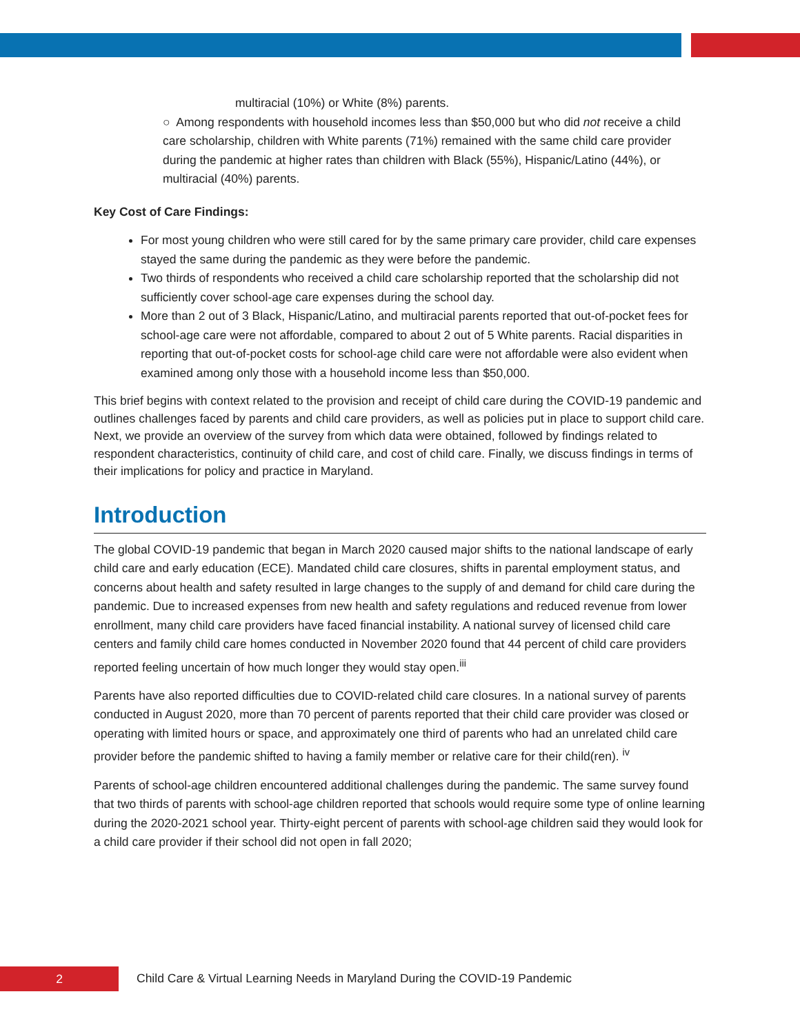multiracial (10%) or White (8%) parents.
○ Among respondents with household incomes less than $50,000 but who did not receive a child care scholarship, children with White parents (71%) remained with the same child care provider during the pandemic at higher rates than children with Black (55%), Hispanic/Latino (44%), or multiracial (40%) parents.
Key Cost of Care Findings:
For most young children who were still cared for by the same primary care provider, child care expenses stayed the same during the pandemic as they were before the pandemic.
Two thirds of respondents who received a child care scholarship reported that the scholarship did not sufficiently cover school-age care expenses during the school day.
More than 2 out of 3 Black, Hispanic/Latino, and multiracial parents reported that out-of-pocket fees for school-age care were not affordable, compared to about 2 out of 5 White parents. Racial disparities in reporting that out-of-pocket costs for school-age child care were not affordable were also evident when examined among only those with a household income less than $50,000.
This brief begins with context related to the provision and receipt of child care during the COVID-19 pandemic and outlines challenges faced by parents and child care providers, as well as policies put in place to support child care. Next, we provide an overview of the survey from which data were obtained, followed by findings related to respondent characteristics, continuity of child care, and cost of child care. Finally, we discuss findings in terms of their implications for policy and practice in Maryland.
Introduction
The global COVID-19 pandemic that began in March 2020 caused major shifts to the national landscape of early child care and early education (ECE). Mandated child care closures, shifts in parental employment status, and concerns about health and safety resulted in large changes to the supply of and demand for child care during the pandemic. Due to increased expenses from new health and safety regulations and reduced revenue from lower enrollment, many child care providers have faced financial instability. A national survey of licensed child care centers and family child care homes conducted in November 2020 found that 44 percent of child care providers reported feeling uncertain of how much longer they would stay open.<sup>iii</sup>
Parents have also reported difficulties due to COVID-related child care closures. In a national survey of parents conducted in August 2020, more than 70 percent of parents reported that their child care provider was closed or operating with limited hours or space, and approximately one third of parents who had an unrelated child care provider before the pandemic shifted to having a family member or relative care for their child(ren). <sup>iv</sup>
Parents of school-age children encountered additional challenges during the pandemic. The same survey found that two thirds of parents with school-age children reported that schools would require some type of online learning during the 2020-2021 school year. Thirty-eight percent of parents with school-age children said they would look for a child care provider if their school did not open in fall 2020;
2
Child Care & Virtual Learning Needs in Maryland During the COVID-19 Pandemic